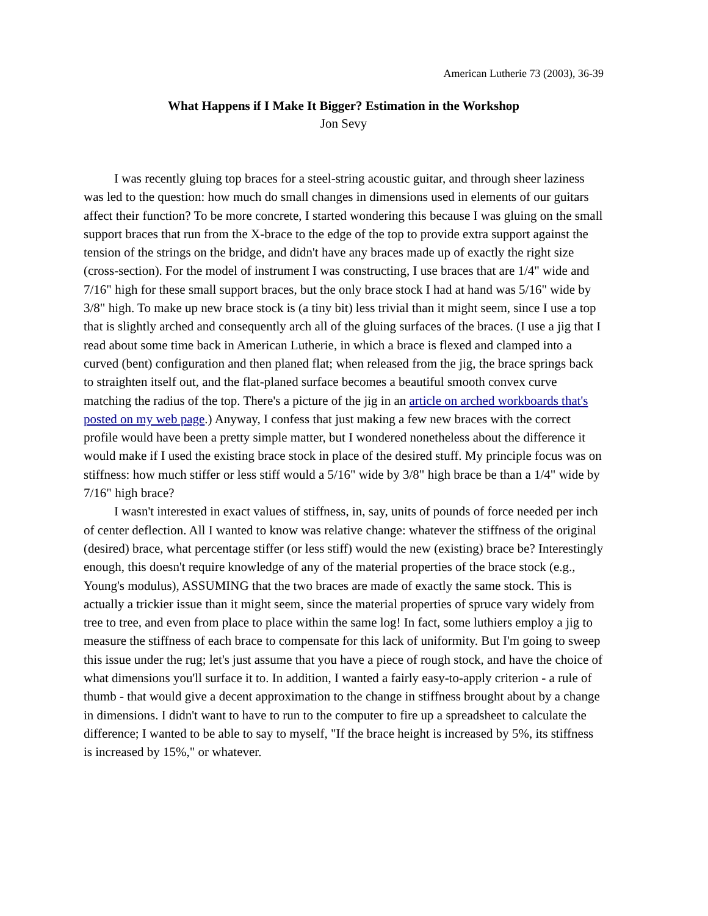American Lutherie 73 (2003), 36-39
What Happens if I Make It Bigger? Estimation in the Workshop
Jon Sevy
I was recently gluing top braces for a steel-string acoustic guitar, and through sheer laziness was led to the question: how much do small changes in dimensions used in elements of our guitars affect their function? To be more concrete, I started wondering this because I was gluing on the small support braces that run from the X-brace to the edge of the top to provide extra support against the tension of the strings on the bridge, and didn't have any braces made up of exactly the right size (cross-section). For the model of instrument I was constructing, I use braces that are 1/4" wide and 7/16" high for these small support braces, but the only brace stock I had at hand was 5/16" wide by 3/8" high. To make up new brace stock is (a tiny bit) less trivial than it might seem, since I use a top that is slightly arched and consequently arch all of the gluing surfaces of the braces. (I use a jig that I read about some time back in American Lutherie, in which a brace is flexed and clamped into a curved (bent) configuration and then planed flat; when released from the jig, the brace springs back to straighten itself out, and the flat-planed surface becomes a beautiful smooth convex curve matching the radius of the top. There's a picture of the jig in an article on arched workboards that's posted on my web page.) Anyway, I confess that just making a few new braces with the correct profile would have been a pretty simple matter, but I wondered nonetheless about the difference it would make if I used the existing brace stock in place of the desired stuff. My principle focus was on stiffness: how much stiffer or less stiff would a 5/16" wide by 3/8" high brace be than a 1/4" wide by 7/16" high brace?
I wasn't interested in exact values of stiffness, in, say, units of pounds of force needed per inch of center deflection. All I wanted to know was relative change: whatever the stiffness of the original (desired) brace, what percentage stiffer (or less stiff) would the new (existing) brace be? Interestingly enough, this doesn't require knowledge of any of the material properties of the brace stock (e.g., Young's modulus), ASSUMING that the two braces are made of exactly the same stock. This is actually a trickier issue than it might seem, since the material properties of spruce vary widely from tree to tree, and even from place to place within the same log! In fact, some luthiers employ a jig to measure the stiffness of each brace to compensate for this lack of uniformity. But I'm going to sweep this issue under the rug; let's just assume that you have a piece of rough stock, and have the choice of what dimensions you'll surface it to. In addition, I wanted a fairly easy-to-apply criterion - a rule of thumb - that would give a decent approximation to the change in stiffness brought about by a change in dimensions. I didn't want to have to run to the computer to fire up a spreadsheet to calculate the difference; I wanted to be able to say to myself, "If the brace height is increased by 5%, its stiffness is increased by 15%," or whatever.